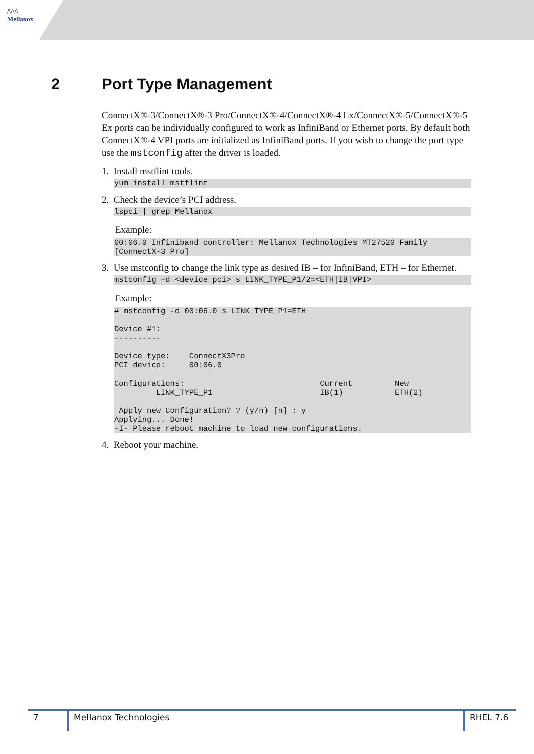/\/\/\
Mellanox
2 Port Type Management
ConnectX®-3/ConnectX®-3 Pro/ConnectX®-4/ConnectX®-4 Lx/ConnectX®-5/ConnectX®-5 Ex ports can be individually configured to work as InfiniBand or Ethernet ports. By default both ConnectX®-4 VPI ports are initialized as InfiniBand ports. If you wish to change the port type use the mstconfig after the driver is loaded.
1. Install mstflint tools.
yum install mstflint
2. Check the device’s PCI address.
lspci | grep Mellanox
Example:
00:06.0 Infiniband controller: Mellanox Technologies MT27520 Family [ConnectX-3 Pro]
3. Use mstconfig to change the link type as desired IB – for InfiniBand, ETH – for Ethernet.
mstconfig –d <device pci> s LINK_TYPE_P1/2=<ETH|IB|VPI>
Example:
# mstconfig -d 00:06.0 s LINK_TYPE_P1=ETH Device #1: ---------- Device type: ConnectX3Pro PCI device: 00:06.0 Configurations: Current New LINK_TYPE_P1 IB(1) ETH(2) Apply new Configuration? ? (y/n) [n] : y Applying... Done! -I- Please reboot machine to load new configurations.
4. Reboot your machine.
7 Mellanox Technologies RHEL 7.6